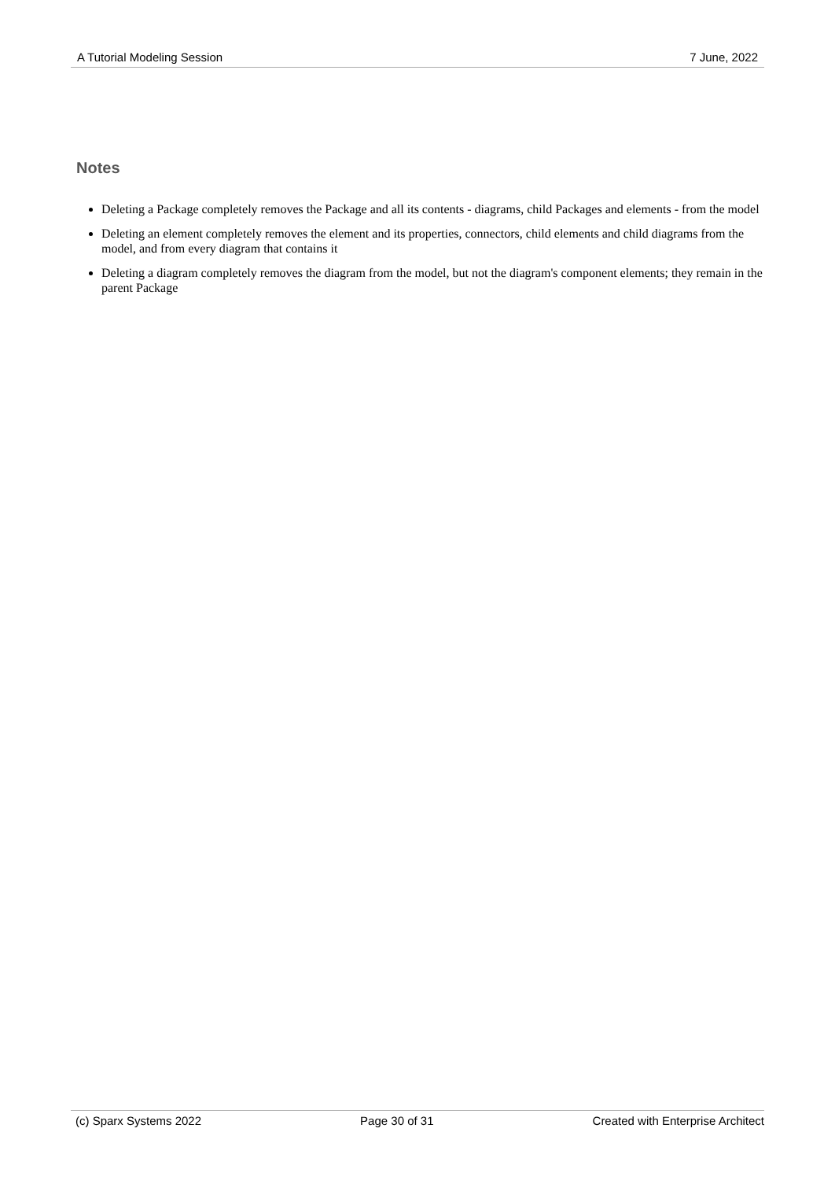A Tutorial Modeling Session 7 June, 2022
Notes
Deleting a Package completely removes the Package and all its contents - diagrams, child Packages and elements - from the model
Deleting an element completely removes the element and its properties, connectors, child elements and child diagrams from the model, and from every diagram that contains it
Deleting a diagram completely removes the diagram from the model, but not the diagram's component elements; they remain in the parent Package
(c) Sparx Systems 2022 Page 30 of 31 Created with Enterprise Architect